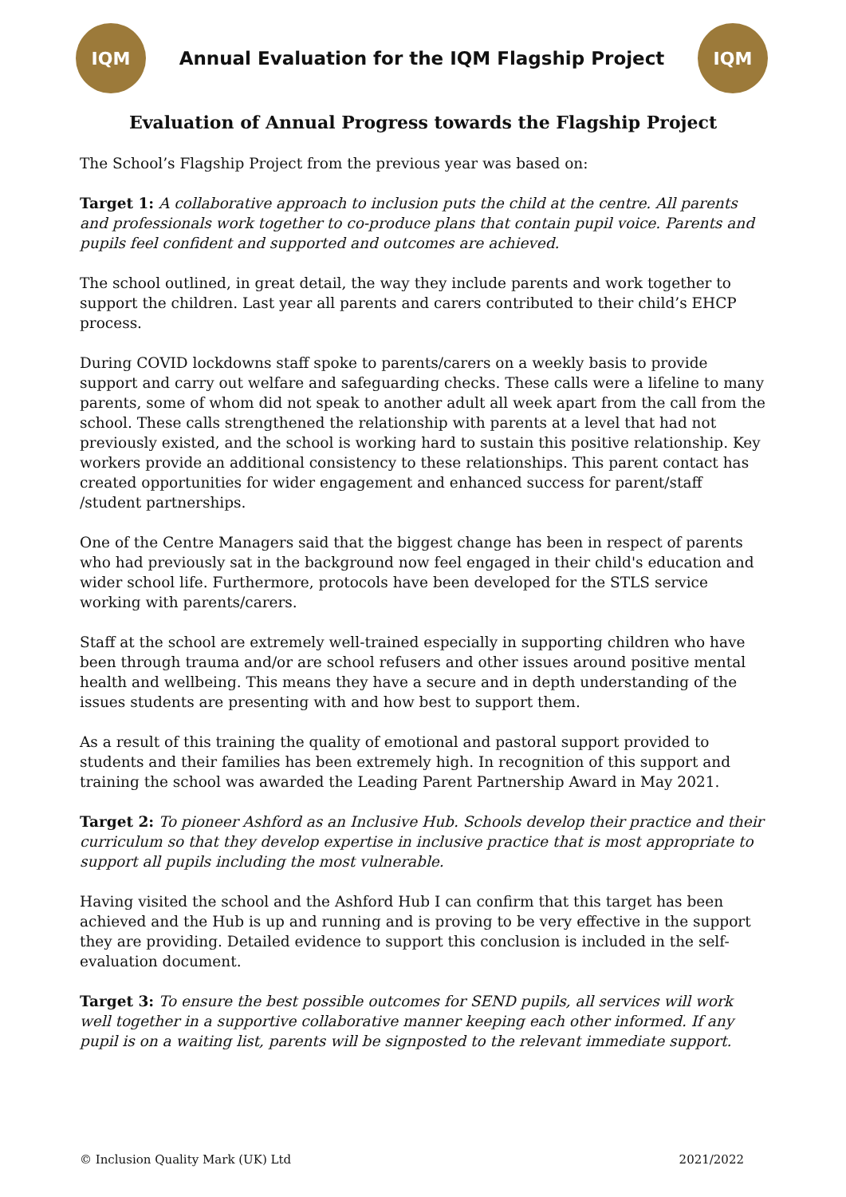IQM
Annual Evaluation for the IQM Flagship Project
IQM
Evaluation of Annual Progress towards the Flagship Project
The School’s Flagship Project from the previous year was based on:
Target 1: A collaborative approach to inclusion puts the child at the centre. All parents and professionals work together to co-produce plans that contain pupil voice. Parents and pupils feel confident and supported and outcomes are achieved.
The school outlined, in great detail, the way they include parents and work together to support the children. Last year all parents and carers contributed to their child’s EHCP process.
During COVID lockdowns staff spoke to parents/carers on a weekly basis to provide support and carry out welfare and safeguarding checks. These calls were a lifeline to many parents, some of whom did not speak to another adult all week apart from the call from the school. These calls strengthened the relationship with parents at a level that had not previously existed, and the school is working hard to sustain this positive relationship. Key workers provide an additional consistency to these relationships. This parent contact has created opportunities for wider engagement and enhanced success for parent/staff /student partnerships.
One of the Centre Managers said that the biggest change has been in respect of parents who had previously sat in the background now feel engaged in their child's education and wider school life. Furthermore, protocols have been developed for the STLS service working with parents/carers.
Staff at the school are extremely well-trained especially in supporting children who have been through trauma and/or are school refusers and other issues around positive mental health and wellbeing. This means they have a secure and in depth understanding of the issues students are presenting with and how best to support them.
As a result of this training the quality of emotional and pastoral support provided to students and their families has been extremely high. In recognition of this support and training the school was awarded the Leading Parent Partnership Award in May 2021.
Target 2: To pioneer Ashford as an Inclusive Hub. Schools develop their practice and their curriculum so that they develop expertise in inclusive practice that is most appropriate to support all pupils including the most vulnerable.
Having visited the school and the Ashford Hub I can confirm that this target has been achieved and the Hub is up and running and is proving to be very effective in the support they are providing. Detailed evidence to support this conclusion is included in the self-evaluation document.
Target 3: To ensure the best possible outcomes for SEND pupils, all services will work well together in a supportive collaborative manner keeping each other informed. If any pupil is on a waiting list, parents will be signposted to the relevant immediate support.
© Inclusion Quality Mark (UK) Ltd 2021/2022